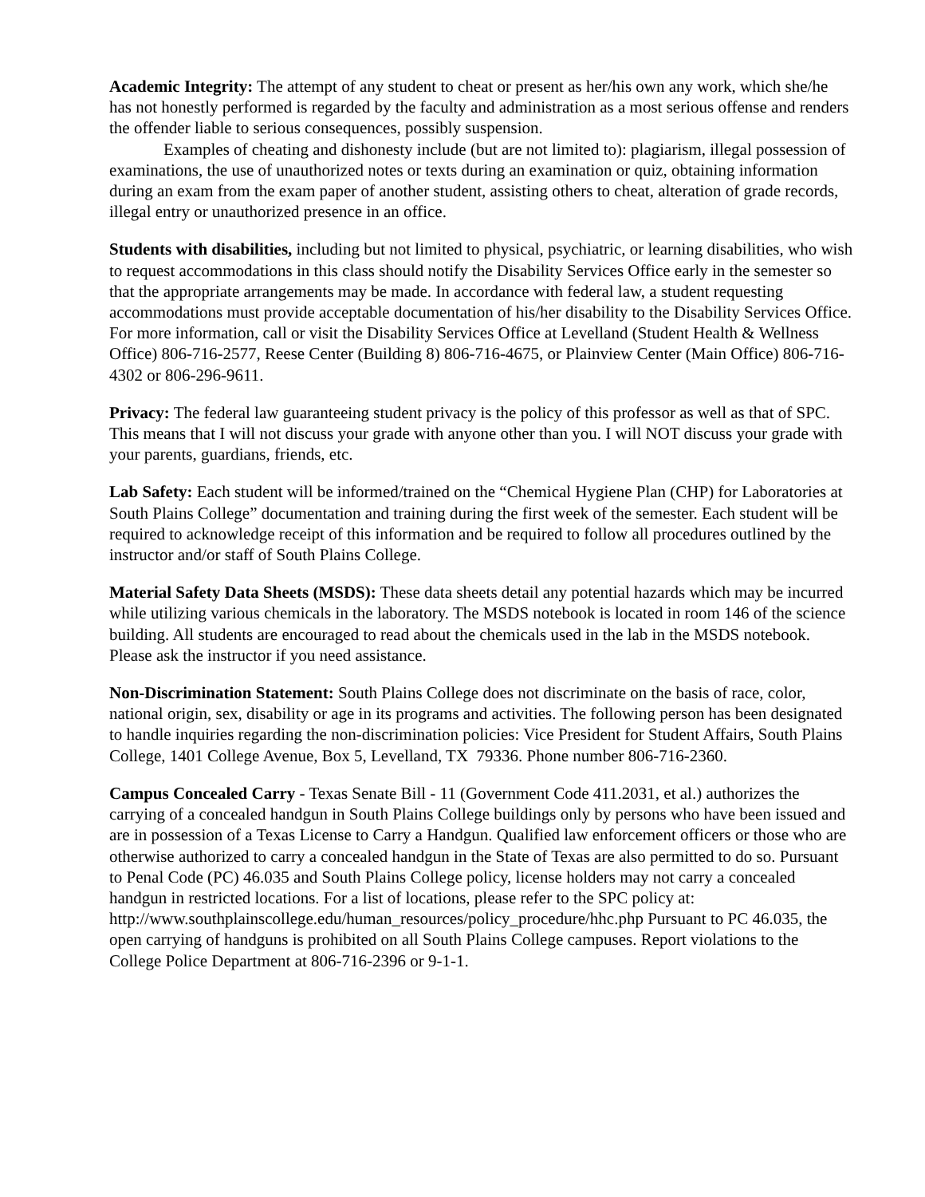Academic Integrity: The attempt of any student to cheat or present as her/his own any work, which she/he has not honestly performed is regarded by the faculty and administration as a most serious offense and renders the offender liable to serious consequences, possibly suspension.
Examples of cheating and dishonesty include (but are not limited to): plagiarism, illegal possession of examinations, the use of unauthorized notes or texts during an examination or quiz, obtaining information during an exam from the exam paper of another student, assisting others to cheat, alteration of grade records, illegal entry or unauthorized presence in an office.
Students with disabilities, including but not limited to physical, psychiatric, or learning disabilities, who wish to request accommodations in this class should notify the Disability Services Office early in the semester so that the appropriate arrangements may be made. In accordance with federal law, a student requesting accommodations must provide acceptable documentation of his/her disability to the Disability Services Office. For more information, call or visit the Disability Services Office at Levelland (Student Health & Wellness Office) 806-716-2577, Reese Center (Building 8) 806-716-4675, or Plainview Center (Main Office) 806-716-4302 or 806-296-9611.
Privacy: The federal law guaranteeing student privacy is the policy of this professor as well as that of SPC. This means that I will not discuss your grade with anyone other than you. I will NOT discuss your grade with your parents, guardians, friends, etc.
Lab Safety: Each student will be informed/trained on the “Chemical Hygiene Plan (CHP) for Laboratories at South Plains College” documentation and training during the first week of the semester. Each student will be required to acknowledge receipt of this information and be required to follow all procedures outlined by the instructor and/or staff of South Plains College.
Material Safety Data Sheets (MSDS): These data sheets detail any potential hazards which may be incurred while utilizing various chemicals in the laboratory. The MSDS notebook is located in room 146 of the science building. All students are encouraged to read about the chemicals used in the lab in the MSDS notebook. Please ask the instructor if you need assistance.
Non-Discrimination Statement: South Plains College does not discriminate on the basis of race, color, national origin, sex, disability or age in its programs and activities. The following person has been designated to handle inquiries regarding the non-discrimination policies: Vice President for Student Affairs, South Plains College, 1401 College Avenue, Box 5, Levelland, TX 79336. Phone number 806-716-2360.
Campus Concealed Carry - Texas Senate Bill - 11 (Government Code 411.2031, et al.) authorizes the carrying of a concealed handgun in South Plains College buildings only by persons who have been issued and are in possession of a Texas License to Carry a Handgun. Qualified law enforcement officers or those who are otherwise authorized to carry a concealed handgun in the State of Texas are also permitted to do so. Pursuant to Penal Code (PC) 46.035 and South Plains College policy, license holders may not carry a concealed handgun in restricted locations. For a list of locations, please refer to the SPC policy at: http://www.southplainscollege.edu/human_resources/policy_procedure/hhc.php Pursuant to PC 46.035, the open carrying of handguns is prohibited on all South Plains College campuses. Report violations to the College Police Department at 806-716-2396 or 9-1-1.